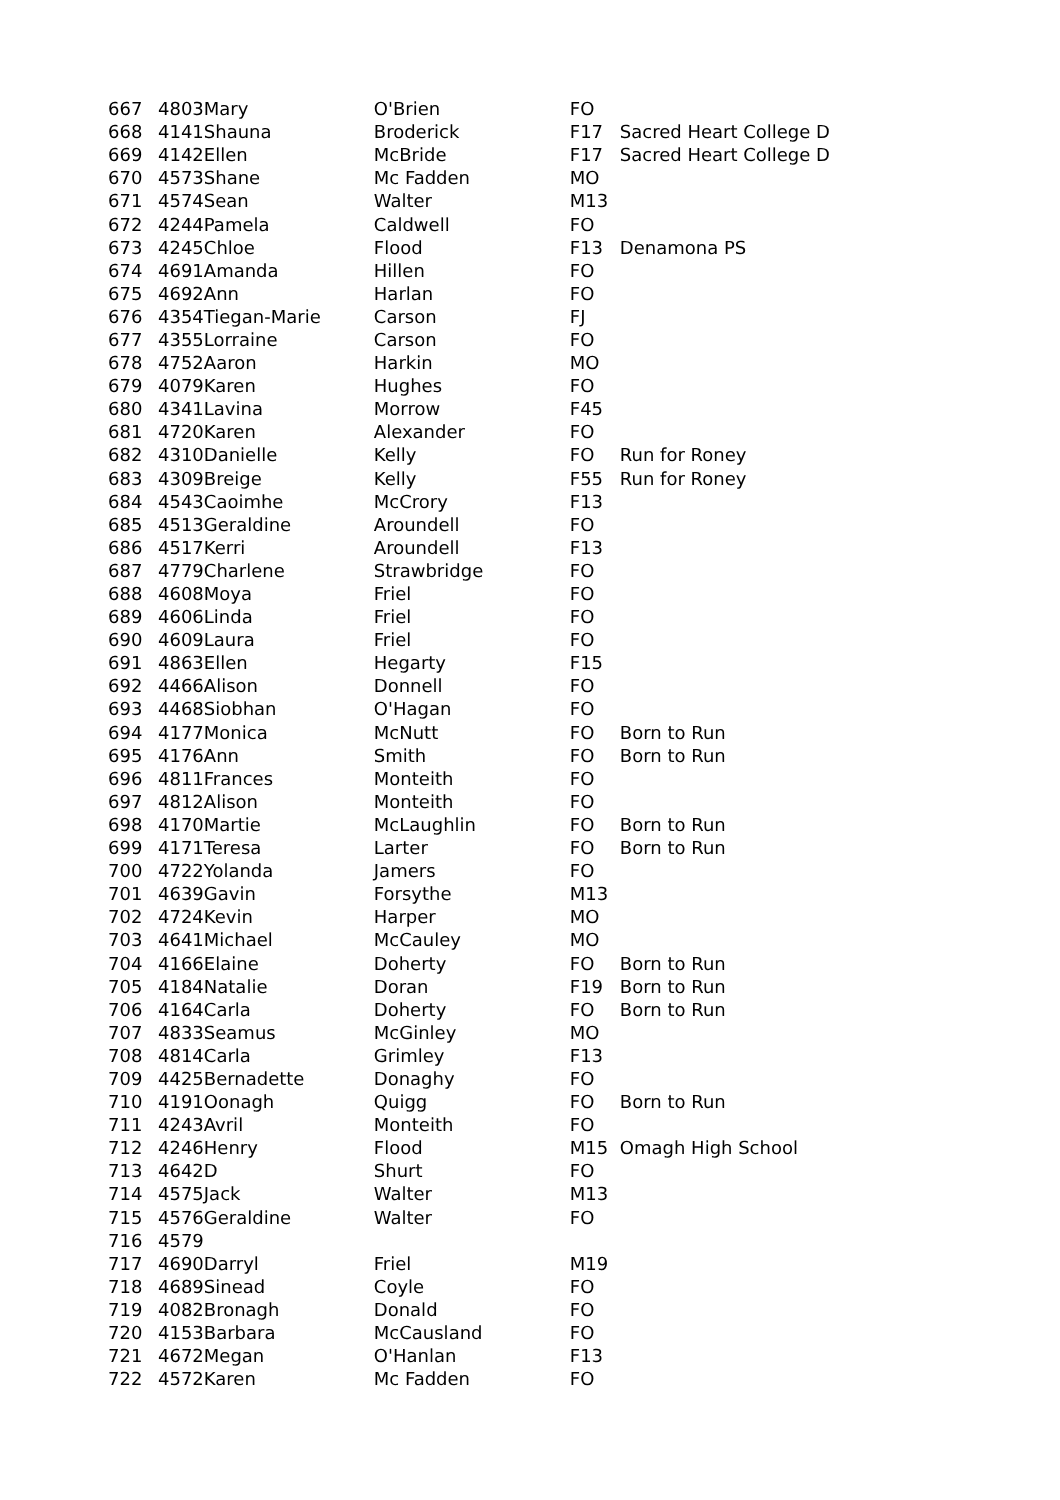| 667 | 4803 | Mary | O'Brien | FO | |
| 668 | 4141 | Shauna | Broderick | F17 | Sacred Heart College D |
| 669 | 4142 | Ellen | McBride | F17 | Sacred Heart College D |
| 670 | 4573 | Shane | Mc Fadden | MO | |
| 671 | 4574 | Sean | Walter | M13 | |
| 672 | 4244 | Pamela | Caldwell | FO | |
| 673 | 4245 | Chloe | Flood | F13 | Denamona PS |
| 674 | 4691 | Amanda | Hillen | FO | |
| 675 | 4692 | Ann | Harlan | FO | |
| 676 | 4354 | Tiegan-Marie | Carson | FJ | |
| 677 | 4355 | Lorraine | Carson | FO | |
| 678 | 4752 | Aaron | Harkin | MO | |
| 679 | 4079 | Karen | Hughes | FO | |
| 680 | 4341 | Lavina | Morrow | F45 | |
| 681 | 4720 | Karen | Alexander | FO | |
| 682 | 4310 | Danielle | Kelly | FO | Run for Roney |
| 683 | 4309 | Breige | Kelly | F55 | Run for Roney |
| 684 | 4543 | Caoimhe | McCrory | F13 | |
| 685 | 4513 | Geraldine | Aroundell | FO | |
| 686 | 4517 | Kerri | Aroundell | F13 | |
| 687 | 4779 | Charlene | Strawbridge | FO | |
| 688 | 4608 | Moya | Friel | FO | |
| 689 | 4606 | Linda | Friel | FO | |
| 690 | 4609 | Laura | Friel | FO | |
| 691 | 4863 | Ellen | Hegarty | F15 | |
| 692 | 4466 | Alison | Donnell | FO | |
| 693 | 4468 | Siobhan | O'Hagan | FO | |
| 694 | 4177 | Monica | McNutt | FO | Born to Run |
| 695 | 4176 | Ann | Smith | FO | Born to Run |
| 696 | 4811 | Frances | Monteith | FO | |
| 697 | 4812 | Alison | Monteith | FO | |
| 698 | 4170 | Martie | McLaughlin | FO | Born to Run |
| 699 | 4171 | Teresa | Larter | FO | Born to Run |
| 700 | 4722 | Yolanda | Jamers | FO | |
| 701 | 4639 | Gavin | Forsythe | M13 | |
| 702 | 4724 | Kevin | Harper | MO | |
| 703 | 4641 | Michael | McCauley | MO | |
| 704 | 4166 | Elaine | Doherty | FO | Born to Run |
| 705 | 4184 | Natalie | Doran | F19 | Born to Run |
| 706 | 4164 | Carla | Doherty | FO | Born to Run |
| 707 | 4833 | Seamus | McGinley | MO | |
| 708 | 4814 | Carla | Grimley | F13 | |
| 709 | 4425 | Bernadette | Donaghy | FO | |
| 710 | 4191 | Oonagh | Quigg | FO | Born to Run |
| 711 | 4243 | Avril | Monteith | FO | |
| 712 | 4246 | Henry | Flood | M15 | Omagh High School |
| 713 | 4642 | D | Shurt | FO | |
| 714 | 4575 | Jack | Walter | M13 | |
| 715 | 4576 | Geraldine | Walter | FO | |
| 716 | 4579 | | | | |
| 717 | 4690 | Darryl | Friel | M19 | |
| 718 | 4689 | Sinead | Coyle | FO | |
| 719 | 4082 | Bronagh | Donald | FO | |
| 720 | 4153 | Barbara | McCausland | FO | |
| 721 | 4672 | Megan | O'Hanlan | F13 | |
| 722 | 4572 | Karen | Mc Fadden | FO | |